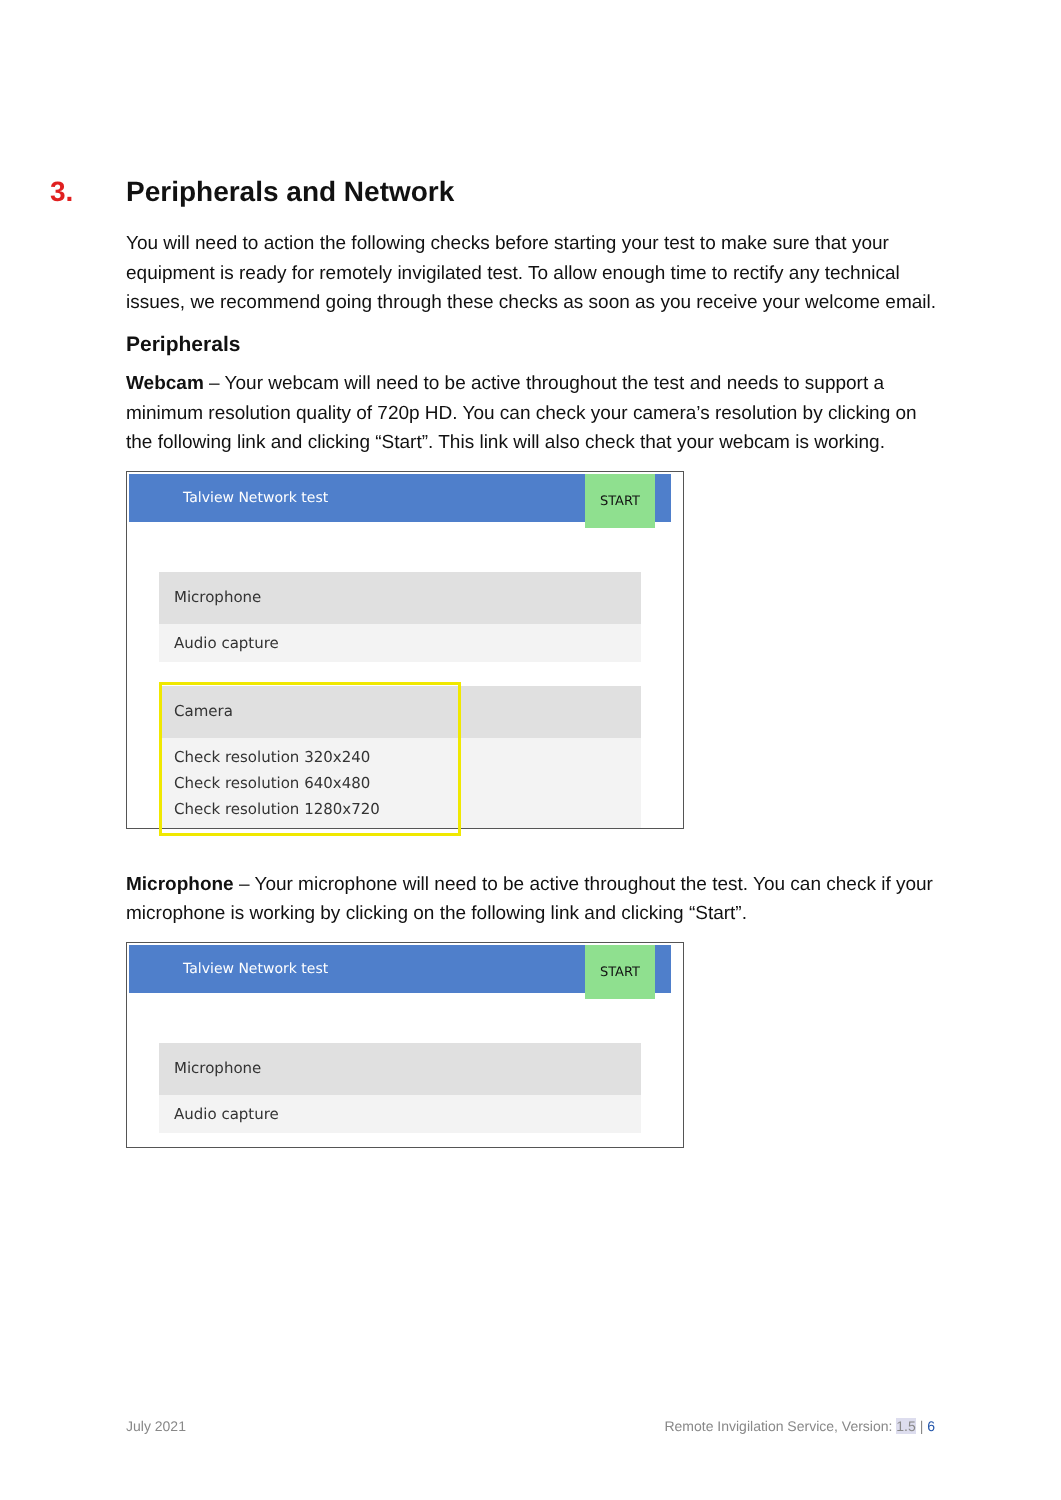3. Peripherals and Network
You will need to action the following checks before starting your test to make sure that your equipment is ready for remotely invigilated test. To allow enough time to rectify any technical issues, we recommend going through these checks as soon as you receive your welcome email.
Peripherals
Webcam – Your webcam will need to be active throughout the test and needs to support a minimum resolution quality of 720p HD. You can check your camera’s resolution by clicking on the following link and clicking “Start”. This link will also check that your webcam is working.
Talview Network test
START
Microphone
Audio capture
Camera
Check resolution 320x240
Check resolution 640x480
Check resolution 1280x720
Microphone – Your microphone will need to be active throughout the test. You can check if your microphone is working by clicking on the following link and clicking “Start”.
Talview Network test
START
Microphone
Audio capture
July 2021
Remote Invigilation Service, Version: 1.5 | 6